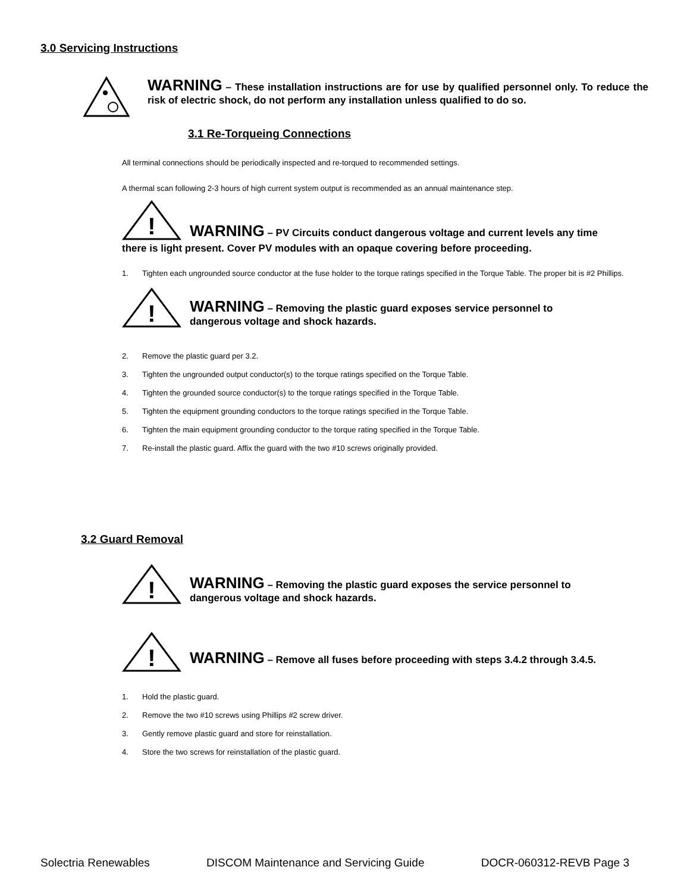3.0 Servicing Instructions
WARNING – These installation instructions are for use by qualified personnel only. To reduce the risk of electric shock, do not perform any installation unless qualified to do so.
3.1 Re-Torqueing Connections
All terminal connections should be periodically inspected and re-torqued to recommended settings.
A thermal scan following 2-3 hours of high current system output is recommended as an annual maintenance step.
!
WARNING – PV Circuits conduct dangerous voltage and current levels any time
there is light present. Cover PV modules with an opaque covering before proceeding.
1. Tighten each ungrounded source conductor at the fuse holder to the torque ratings specified in the Torque Table. The proper bit is #2 Phillips.
!
WARNING – Removing the plastic guard exposes service personnel to
dangerous voltage and shock hazards.
2. Remove the plastic guard per 3.2.
3. Tighten the ungrounded output conductor(s) to the torque ratings specified on the Torque Table.
4. Tighten the grounded source conductor(s) to the torque ratings specified in the Torque Table.
5. Tighten the equipment grounding conductors to the torque ratings specified in the Torque Table.
6. Tighten the main equipment grounding conductor to the torque rating specified in the Torque Table.
7. Re-install the plastic guard. Affix the guard with the two #10 screws originally provided.
3.2 Guard Removal
!
WARNING – Removing the plastic guard exposes the service personnel to
dangerous voltage and shock hazards.
!
WARNING – Remove all fuses before proceeding with steps 3.4.2 through 3.4.5.
1. Hold the plastic guard.
2. Remove the two #10 screws using Phillips #2 screw driver.
3. Gently remove plastic guard and store for reinstallation.
4. Store the two screws for reinstallation of the plastic guard.
Solectria Renewables DISCOM Maintenance and Servicing Guide DOCR-060312-REVB Page 3